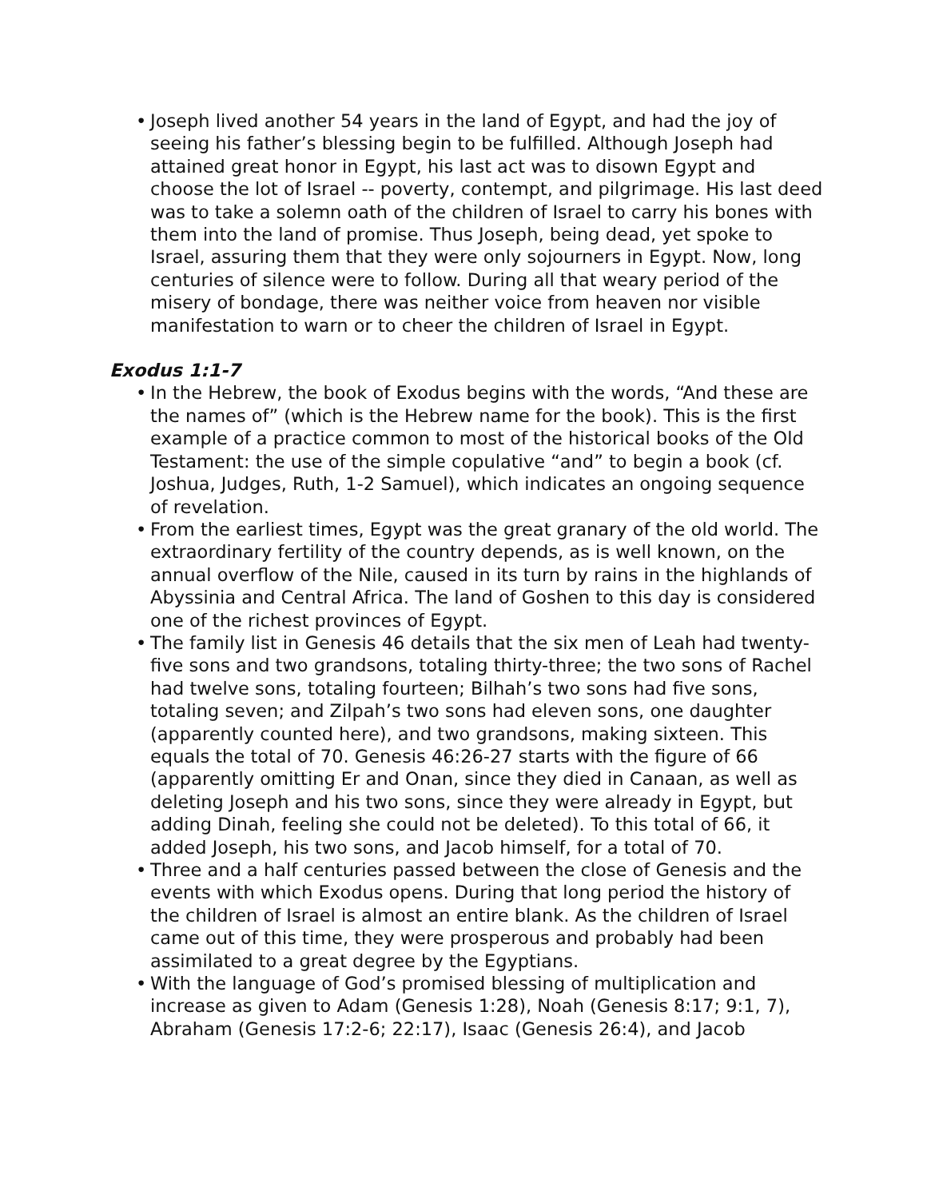• Joseph lived another 54 years in the land of Egypt, and had the joy of seeing his father’s blessing begin to be fulfilled. Although Joseph had attained great honor in Egypt, his last act was to disown Egypt and choose the lot of Israel -- poverty, contempt, and pilgrimage. His last deed was to take a solemn oath of the children of Israel to carry his bones with them into the land of promise. Thus Joseph, being dead, yet spoke to Israel, assuring them that they were only sojourners in Egypt. Now, long centuries of silence were to follow. During all that weary period of the misery of bondage, there was neither voice from heaven nor visible manifestation to warn or to cheer the children of Israel in Egypt.
Exodus 1:1-7
• In the Hebrew, the book of Exodus begins with the words, “And these are the names of” (which is the Hebrew name for the book). This is the first example of a practice common to most of the historical books of the Old Testament: the use of the simple copulative “and” to begin a book (cf. Joshua, Judges, Ruth, 1-2 Samuel), which indicates an ongoing sequence of revelation.
• From the earliest times, Egypt was the great granary of the old world. The extraordinary fertility of the country depends, as is well known, on the annual overflow of the Nile, caused in its turn by rains in the highlands of Abyssinia and Central Africa. The land of Goshen to this day is considered one of the richest provinces of Egypt.
• The family list in Genesis 46 details that the six men of Leah had twenty-five sons and two grandsons, totaling thirty-three; the two sons of Rachel had twelve sons, totaling fourteen; Bilhah’s two sons had five sons, totaling seven; and Zilpah’s two sons had eleven sons, one daughter (apparently counted here), and two grandsons, making sixteen. This equals the total of 70. Genesis 46:26-27 starts with the figure of 66 (apparently omitting Er and Onan, since they died in Canaan, as well as deleting Joseph and his two sons, since they were already in Egypt, but adding Dinah, feeling she could not be deleted). To this total of 66, it added Joseph, his two sons, and Jacob himself, for a total of 70.
• Three and a half centuries passed between the close of Genesis and the events with which Exodus opens. During that long period the history of the children of Israel is almost an entire blank. As the children of Israel came out of this time, they were prosperous and probably had been assimilated to a great degree by the Egyptians.
• With the language of God’s promised blessing of multiplication and increase as given to Adam (Genesis 1:28), Noah (Genesis 8:17; 9:1, 7), Abraham (Genesis 17:2-6; 22:17), Isaac (Genesis 26:4), and Jacob